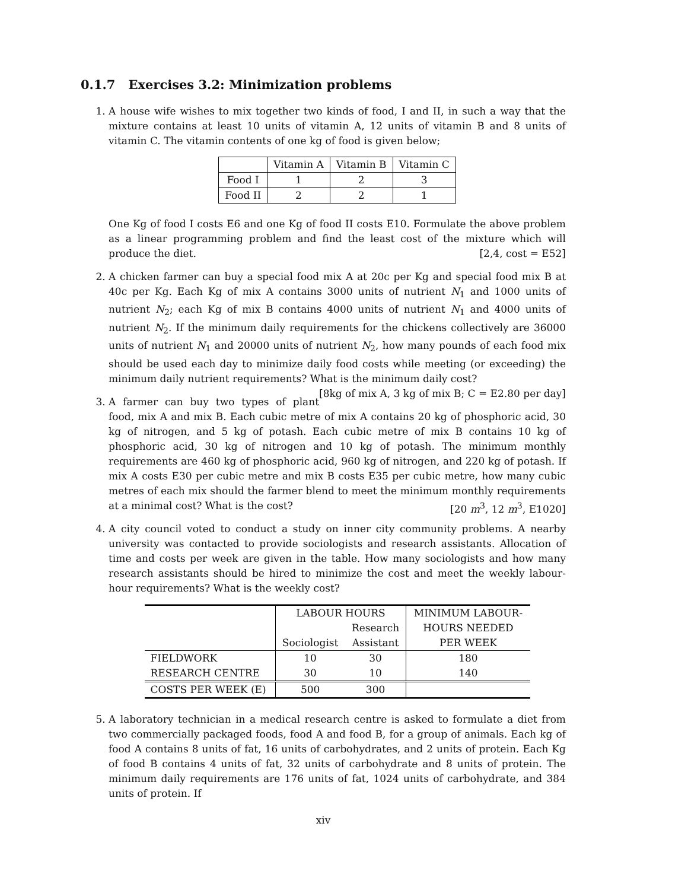0.1.7 Exercises 3.2: Minimization problems
1. A house wife wishes to mix together two kinds of food, I and II, in such a way that the mixture contains at least 10 units of vitamin A, 12 units of vitamin B and 8 units of vitamin C. The vitamin contents of one kg of food is given below;
| | Vitamin A | Vitamin B | Vitamin C |
| Food I | 1 | 2 | 3 |
| Food II | 2 | 2 | 1 |
One Kg of food I costs E6 and one Kg of food II costs E10. Formulate the above problem as a linear programming problem and find the least cost of the mixture which will produce the diet. [2,4, cost = E52]
2. A chicken farmer can buy a special food mix A at 20c per Kg and special food mix B at 40c per Kg. Each Kg of mix A contains 3000 units of nutrient N<sub>1</sub> and 1000 units of nutrient N<sub>2</sub>; each Kg of mix B contains 4000 units of nutrient N<sub>1</sub> and 4000 units of nutrient N<sub>2</sub>. If the minimum daily requirements for the chickens collectively are 36000 units of nutrient N<sub>1</sub> and 20000 units of nutrient N<sub>2</sub>, how many pounds of each food mix should be used each day to minimize daily food costs while meeting (or exceeding) the minimum daily nutrient requirements? What is the minimum daily cost? [8kg of mix A, 3 kg of mix B; C = E2.80 per day]
3. A farmer can buy two types of plant food, mix A and mix B. Each cubic metre of mix A contains 20 kg of phosphoric acid, 30 kg of nitrogen, and 5 kg of potash. Each cubic metre of mix B contains 10 kg of phosphoric acid, 30 kg of nitrogen and 10 kg of potash. The minimum monthly requirements are 460 kg of phosphoric acid, 960 kg of nitrogen, and 220 kg of potash. If mix A costs E30 per cubic metre and mix B costs E35 per cubic metre, how many cubic metres of each mix should the farmer blend to meet the minimum monthly requirements at a minimal cost? What is the cost? [20 m<sup>3</sup>, 12 m<sup>3</sup>, E1020]
4. A city council voted to conduct a study on inner city community problems. A nearby university was contacted to provide sociologists and research assistants. Allocation of time and costs per week are given in the table. How many sociologists and how many research assistants should be hired to minimize the cost and meet the weekly labour-hour requirements? What is the weekly cost?
| | LABOUR HOURS | | MINIMUM LABOUR- |
| | | Research | HOURS NEEDED |
| | Sociologist | Assistant | PER WEEK |
| FIELDWORK | 10 | 30 | 180 |
| RESEARCH CENTRE | 30 | 10 | 140 |
| COSTS PER WEEK (E) | 500 | 300 | |
5. A laboratory technician in a medical research centre is asked to formulate a diet from two commercially packaged foods, food A and food B, for a group of animals. Each kg of food A contains 8 units of fat, 16 units of carbohydrates, and 2 units of protein. Each Kg of food B contains 4 units of fat, 32 units of carbohydrate and 8 units of protein. The minimum daily requirements are 176 units of fat, 1024 units of carbohydrate, and 384 units of protein. If
xiv